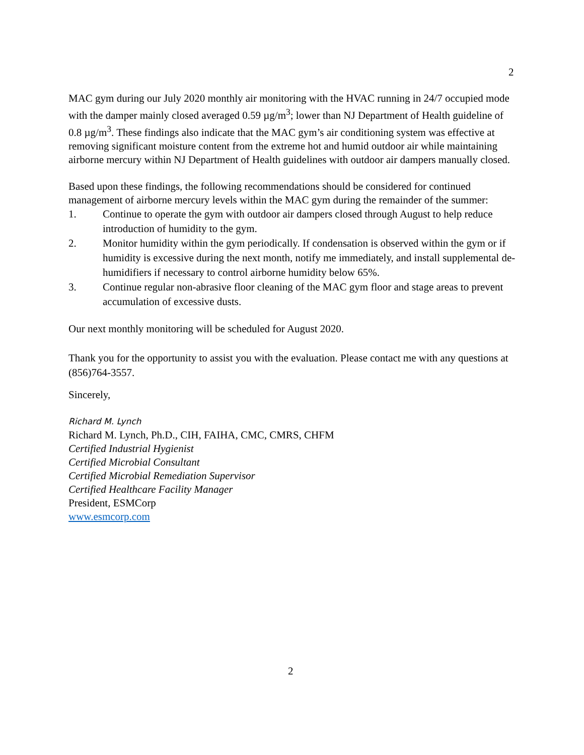2
MAC gym during our July 2020 monthly air monitoring with the HVAC running in 24/7 occupied mode with the damper mainly closed averaged 0.59 µg/m<sup>3</sup>; lower than NJ Department of Health guideline of 0.8 µg/m<sup>3</sup>. These findings also indicate that the MAC gym’s air conditioning system was effective at removing significant moisture content from the extreme hot and humid outdoor air while maintaining airborne mercury within NJ Department of Health guidelines with outdoor air dampers manually closed.
Based upon these findings, the following recommendations should be considered for continued management of airborne mercury levels within the MAC gym during the remainder of the summer:
1. Continue to operate the gym with outdoor air dampers closed through August to help reduce introduction of humidity to the gym.
2. Monitor humidity within the gym periodically. If condensation is observed within the gym or if humidity is excessive during the next month, notify me immediately, and install supplemental de-humidifiers if necessary to control airborne humidity below 65%.
3. Continue regular non-abrasive floor cleaning of the MAC gym floor and stage areas to prevent accumulation of excessive dusts.
Our next monthly monitoring will be scheduled for August 2020.
Thank you for the opportunity to assist you with the evaluation. Please contact me with any questions at (856)764-3557.
Sincerely,
Richard M. Lynch
Richard M. Lynch, Ph.D., CIH, FAIHA, CMC, CMRS, CHFM
Certified Industrial Hygienist
Certified Microbial Consultant
Certified Microbial Remediation Supervisor
Certified Healthcare Facility Manager
President, ESMCorp
www.esmcorp.com
2